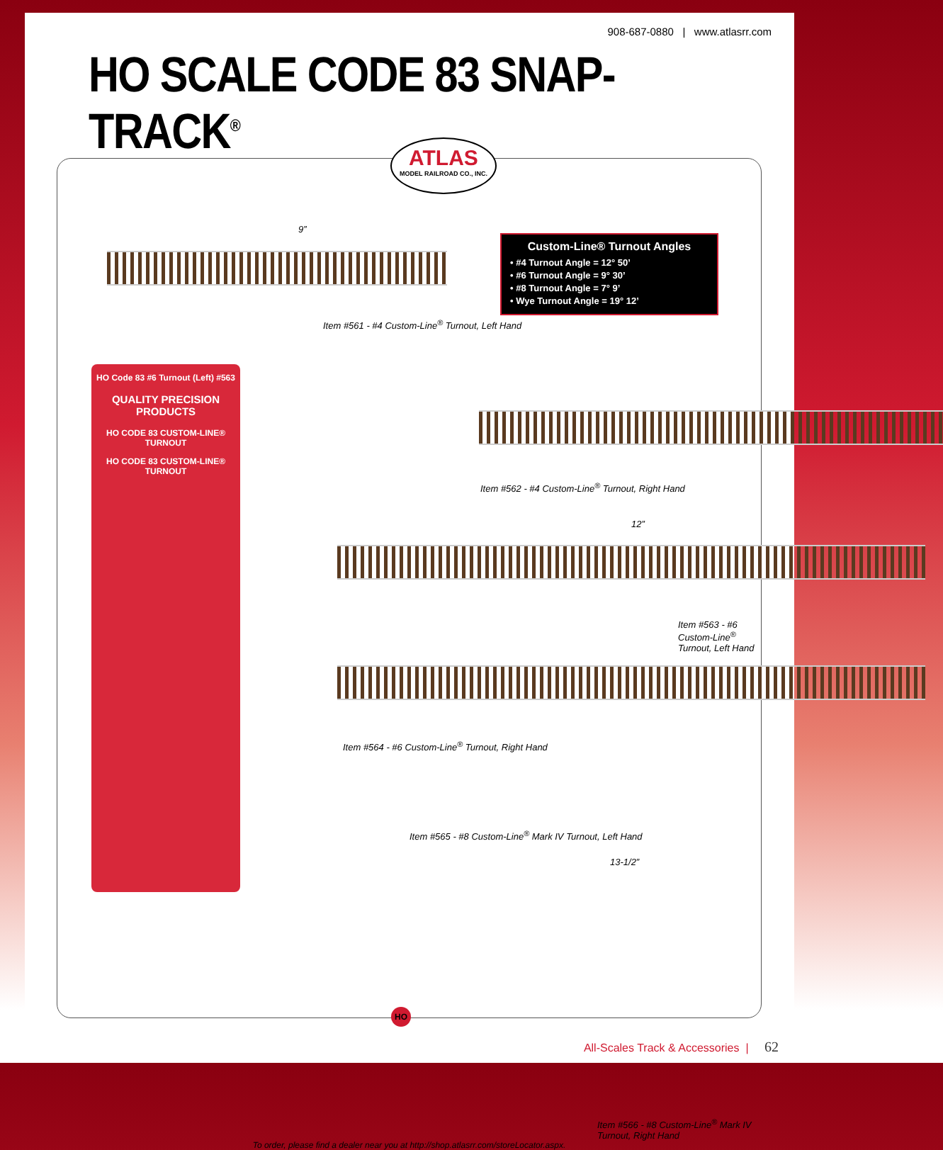908-687-0880 | www.atlasrr.com
HO SCALE CODE 83 SNAP-TRACK<sup>®</sup>
ATLAS
MODEL RAILROAD CO., INC.
9”
Item #561 - #4 Custom-Line<sup>®</sup> Turnout, Left Hand
Custom-Line® Turnout Angles
• #4 Turnout Angle = 12° 50’
• #6 Turnout Angle = 9° 30’
• #8 Turnout Angle = 7° 9’
• Wye Turnout Angle = 19° 12’
HO Code 83 #6 Turnout (Left) #563
QUALITY PRECISION PRODUCTS
HO CODE 83 CUSTOM-LINE® TURNOUT
HO CODE 83 CUSTOM-LINE® TURNOUT
Item #562 - #4 Custom-Line<sup>®</sup> Turnout, Right Hand
12”
Item #563 - #6 Custom-Line<sup>®</sup> Turnout, Left Hand
Item #564 - #6 Custom-Line<sup>®</sup> Turnout, Right Hand
Item #565 - #8 Custom-Line<sup>®</sup> Mark IV Turnout, Left Hand
13-1/2”
Item #566 - #8 Custom-Line<sup>®</sup> Mark IV Turnout, Right Hand
To order, please find a dealer near you at http://shop.atlasrr.com/storeLocator.aspx.
HO
All-Scales Track & Accessories | 62